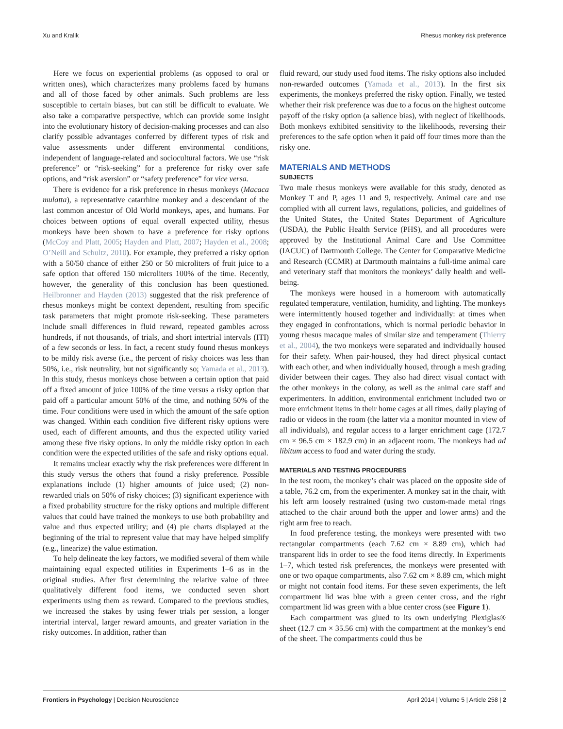Xu and Kralik Rhesus monkey risk preference
Here we focus on experiential problems (as opposed to oral or written ones), which characterizes many problems faced by humans and all of those faced by other animals. Such problems are less susceptible to certain biases, but can still be difficult to evaluate. We also take a comparative perspective, which can provide some insight into the evolutionary history of decision-making processes and can also clarify possible advantages conferred by different types of risk and value assessments under different environmental conditions, independent of language-related and sociocultural factors. We use “risk preference” or “risk-seeking” for a preference for risky over safe options, and “risk aversion” or “safety preference” for vice versa.
There is evidence for a risk preference in rhesus monkeys (Macaca mulatta), a representative catarrhine monkey and a descendant of the last common ancestor of Old World monkeys, apes, and humans. For choices between options of equal overall expected utility, rhesus monkeys have been shown to have a preference for risky options (McCoy and Platt, 2005; Hayden and Platt, 2007; Hayden et al., 2008; O’Neill and Schultz, 2010). For example, they preferred a risky option with a 50/50 chance of either 250 or 50 microliters of fruit juice to a safe option that offered 150 microliters 100% of the time. Recently, however, the generality of this conclusion has been questioned. Heilbronner and Hayden (2013) suggested that the risk preference of rhesus monkeys might be context dependent, resulting from specific task parameters that might promote risk-seeking. These parameters include small differences in fluid reward, repeated gambles across hundreds, if not thousands, of trials, and short intertrial intervals (ITI) of a few seconds or less. In fact, a recent study found rhesus monkeys to be mildy risk averse (i.e., the percent of risky choices was less than 50%, i.e., risk neutrality, but not significantly so; Yamada et al., 2013). In this study, rhesus monkeys chose between a certain option that paid off a fixed amount of juice 100% of the time versus a risky option that paid off a particular amount 50% of the time, and nothing 50% of the time. Four conditions were used in which the amount of the safe option was changed. Within each condition five different risky options were used, each of different amounts, and thus the expected utility varied among these five risky options. In only the middle risky option in each condition were the expected utilities of the safe and risky options equal.
It remains unclear exactly why the risk preferences were different in this study versus the others that found a risky preference. Possible explanations include (1) higher amounts of juice used; (2) non-rewarded trials on 50% of risky choices; (3) significant experience with a fixed probability structure for the risky options and multiple different values that could have trained the monkeys to use both probability and value and thus expected utility; and (4) pie charts displayed at the beginning of the trial to represent value that may have helped simplify (e.g., linearize) the value estimation.
To help delineate the key factors, we modified several of them while maintaining equal expected utilities in Experiments 1–6 as in the original studies. After first determining the relative value of three qualitatively different food items, we conducted seven short experiments using them as reward. Compared to the previous studies, we increased the stakes by using fewer trials per session, a longer intertrial interval, larger reward amounts, and greater variation in the risky outcomes. In addition, rather than
fluid reward, our study used food items. The risky options also included non-rewarded outcomes (Yamada et al., 2013). In the first six experiments, the monkeys preferred the risky option. Finally, we tested whether their risk preference was due to a focus on the highest outcome payoff of the risky option (a salience bias), with neglect of likelihoods. Both monkeys exhibited sensitivity to the likelihoods, reversing their preferences to the safe option when it paid off four times more than the risky one.
MATERIALS AND METHODS
SUBJECTS
Two male rhesus monkeys were available for this study, denoted as Monkey T and P, ages 11 and 9, respectively. Animal care and use complied with all current laws, regulations, policies, and guidelines of the United States, the United States Department of Agriculture (USDA), the Public Health Service (PHS), and all procedures were approved by the Institutional Animal Care and Use Committee (IACUC) of Dartmouth College. The Center for Comparative Medicine and Research (CCMR) at Dartmouth maintains a full-time animal care and veterinary staff that monitors the monkeys’ daily health and well-being.
The monkeys were housed in a homeroom with automatically regulated temperature, ventilation, humidity, and lighting. The monkeys were intermittently housed together and individually: at times when they engaged in confrontations, which is normal periodic behavior in young rhesus macaque males of similar size and temperament (Thierry et al., 2004), the two monkeys were separated and individually housed for their safety. When pair-housed, they had direct physical contact with each other, and when individually housed, through a mesh grading divider between their cages. They also had direct visual contact with the other monkeys in the colony, as well as the animal care staff and experimenters. In addition, environmental enrichment included two or more enrichment items in their home cages at all times, daily playing of radio or videos in the room (the latter via a monitor mounted in view of all individuals), and regular access to a larger enrichment cage (172.7 cm × 96.5 cm × 182.9 cm) in an adjacent room. The monkeys had ad libitum access to food and water during the study.
MATERIALS AND TESTING PROCEDURES
In the test room, the monkey’s chair was placed on the opposite side of a table, 76.2 cm, from the experimenter. A monkey sat in the chair, with his left arm loosely restrained (using two custom-made metal rings attached to the chair around both the upper and lower arms) and the right arm free to reach.
In food preference testing, the monkeys were presented with two rectangular compartments (each 7.62 cm × 8.89 cm), which had transparent lids in order to see the food items directly. In Experiments 1–7, which tested risk preferences, the monkeys were presented with one or two opaque compartments, also 7.62 cm × 8.89 cm, which might or might not contain food items. For these seven experiments, the left compartment lid was blue with a green center cross, and the right compartment lid was green with a blue center cross (see Figure 1).
Each compartment was glued to its own underlying Plexiglas® sheet (12.7 cm × 35.56 cm) with the compartment at the monkey’s end of the sheet. The compartments could thus be
Frontiers in Psychology | Decision Neuroscience April 2014 | Volume 5 | Article 258 | 2